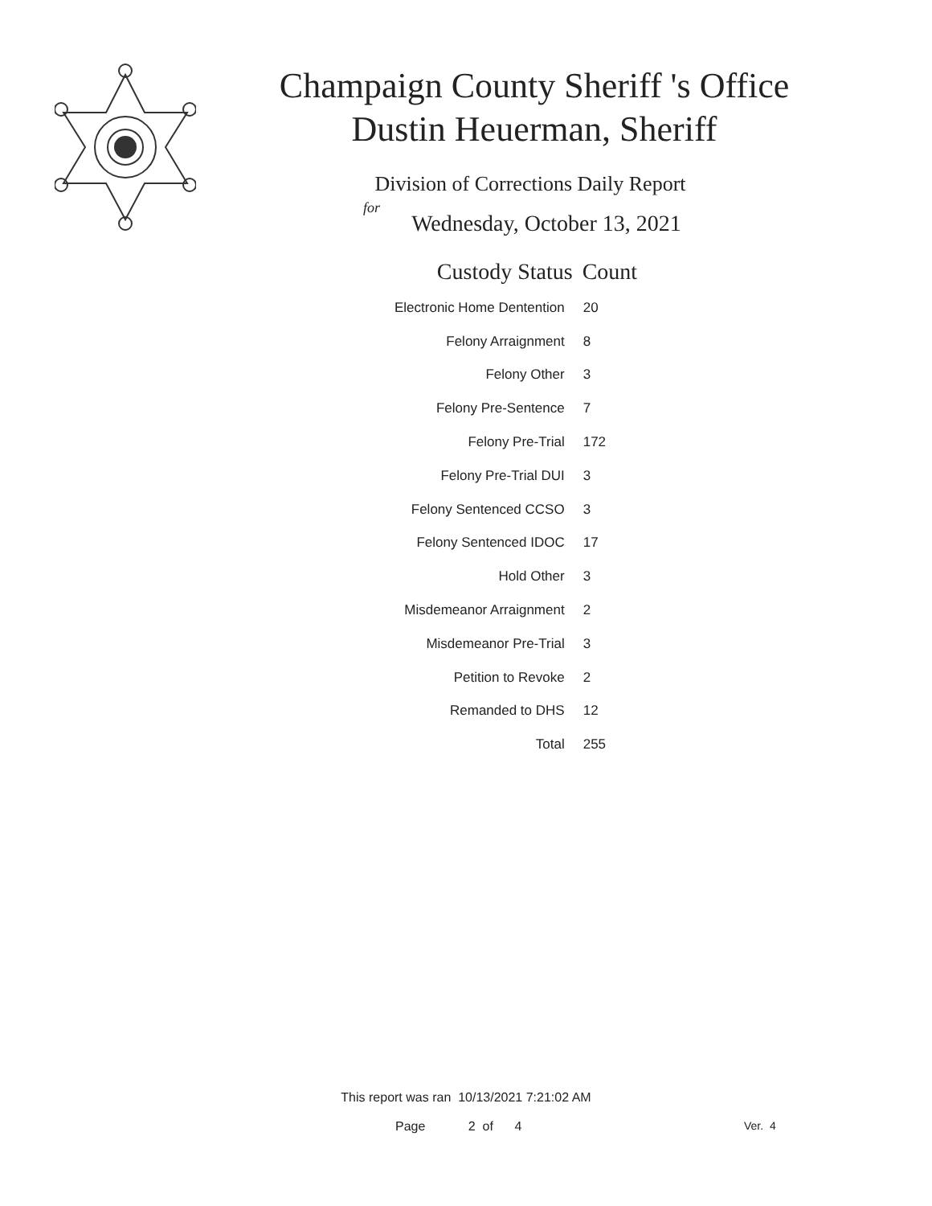Champaign County Sheriff 's Office
Dustin Heuerman, Sheriff
Division of Corrections Daily Report
for
Wednesday, October 13, 2021
| Custody Status | Count |
| --- | --- |
| Electronic Home Dentention | 20 |
| Felony Arraignment | 8 |
| Felony Other | 3 |
| Felony Pre-Sentence | 7 |
| Felony Pre-Trial | 172 |
| Felony Pre-Trial DUI | 3 |
| Felony Sentenced CCSO | 3 |
| Felony Sentenced IDOC | 17 |
| Hold Other | 3 |
| Misdemeanor Arraignment | 2 |
| Misdemeanor Pre-Trial | 3 |
| Petition to Revoke | 2 |
| Remanded to DHS | 12 |
| Total | 255 |
This report was ran 10/13/2021 7:21:02 AM
Page 2 of 4 Ver. 4